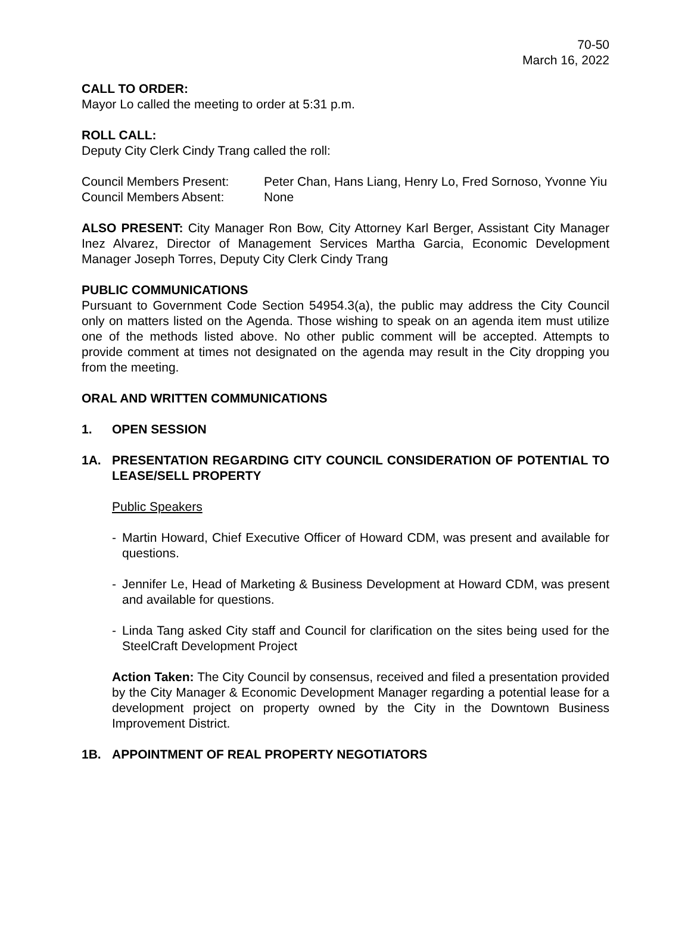70-50
March 16, 2022
CALL TO ORDER:
Mayor Lo called the meeting to order at 5:31 p.m.
ROLL CALL:
Deputy City Clerk Cindy Trang called the roll:
| Council Members Present: | Peter Chan, Hans Liang, Henry Lo, Fred Sornoso, Yvonne Yiu |
| Council Members Absent: | None |
ALSO PRESENT: City Manager Ron Bow, City Attorney Karl Berger, Assistant City Manager Inez Alvarez, Director of Management Services Martha Garcia, Economic Development Manager Joseph Torres, Deputy City Clerk Cindy Trang
PUBLIC COMMUNICATIONS
Pursuant to Government Code Section 54954.3(a), the public may address the City Council only on matters listed on the Agenda. Those wishing to speak on an agenda item must utilize one of the methods listed above. No other public comment will be accepted. Attempts to provide comment at times not designated on the agenda may result in the City dropping you from the meeting.
ORAL AND WRITTEN COMMUNICATIONS
1. OPEN SESSION
1A. PRESENTATION REGARDING CITY COUNCIL CONSIDERATION OF POTENTIAL TO LEASE/SELL PROPERTY
Public Speakers
- Martin Howard, Chief Executive Officer of Howard CDM, was present and available for questions.
- Jennifer Le, Head of Marketing & Business Development at Howard CDM, was present and available for questions.
- Linda Tang asked City staff and Council for clarification on the sites being used for the SteelCraft Development Project
Action Taken: The City Council by consensus, received and filed a presentation provided by the City Manager & Economic Development Manager regarding a potential lease for a development project on property owned by the City in the Downtown Business Improvement District.
1B. APPOINTMENT OF REAL PROPERTY NEGOTIATORS